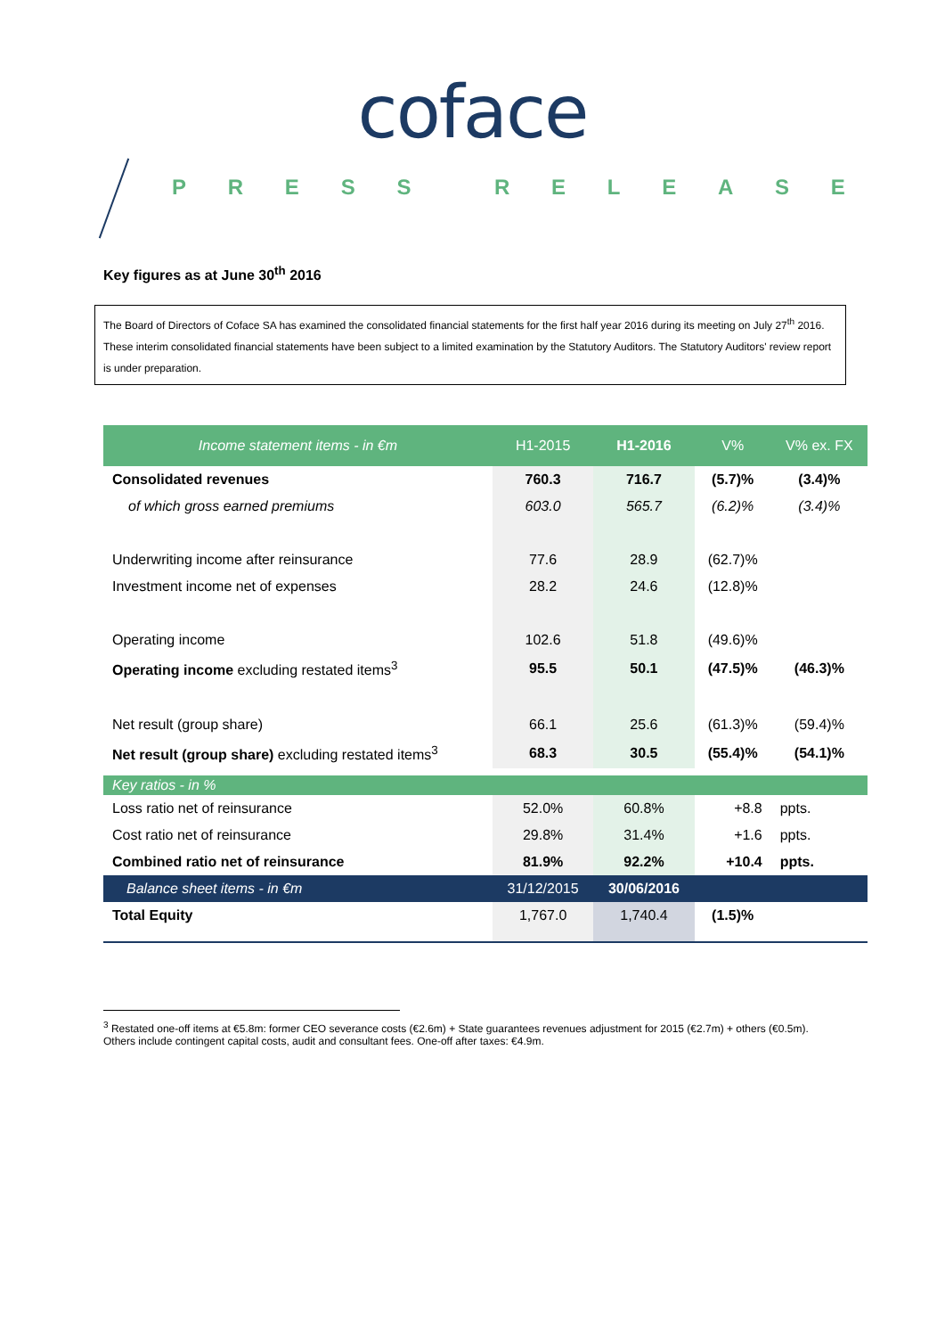coface
PRESS RELEASE
Key figures as at June 30<sup>th</sup> 2016
The Board of Directors of Coface SA has examined the consolidated financial statements for the first half year 2016 during its meeting on July 27<sup>th</sup> 2016. These interim consolidated financial statements have been subject to a limited examination by the Statutory Auditors. The Statutory Auditors' review report is under preparation.
| Income statement items - in €m | H1-2015 | H1-2016 | V% | V% ex. FX |
| --- | --- | --- | --- | --- |
| Consolidated revenues | 760.3 | 716.7 | (5.7)% | (3.4)% |
| of which gross earned premiums | 603.0 | 565.7 | (6.2)% | (3.4)% |
| Underwriting income after reinsurance | 77.6 | 28.9 | (62.7)% | |
| Investment income net of expenses | 28.2 | 24.6 | (12.8)% | |
| Operating income | 102.6 | 51.8 | (49.6)% | |
| Operating income excluding restated items<sup>3</sup> | 95.5 | 50.1 | (47.5)% | (46.3)% |
| Net result (group share) | 66.1 | 25.6 | (61.3)% | (59.4)% |
| Net result (group share) excluding restated items<sup>3</sup> | 68.3 | 30.5 | (55.4)% | (54.1)% |
| Key ratios - in % | | | | |
| Loss ratio net of reinsurance | 52.0% | 60.8% | +8.8 | ppts. |
| Cost ratio net of reinsurance | 29.8% | 31.4% | +1.6 | ppts. |
| Combined ratio net of reinsurance | 81.9% | 92.2% | +10.4 | ppts. |
| Balance sheet items - in €m | 31/12/2015 | 30/06/2016 | | |
| Total Equity | 1,767.0 | 1,740.4 | (1.5)% | |
<sup>3</sup> Restated one-off items at €5.8m: former CEO severance costs (€2.6m) + State guarantees revenues adjustment for 2015 (€2.7m) + others (€0.5m). Others include contingent capital costs, audit and consultant fees. One-off after taxes: €4.9m.